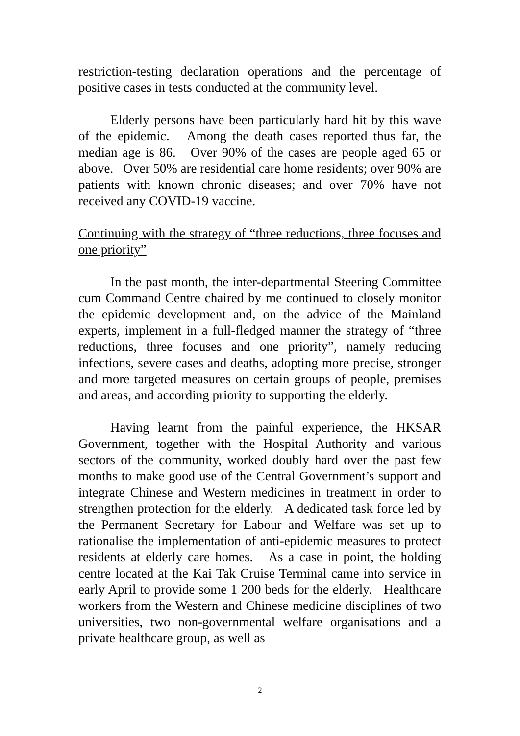restriction-testing declaration operations and the percentage of positive cases in tests conducted at the community level.
Elderly persons have been particularly hard hit by this wave of the epidemic. Among the death cases reported thus far, the median age is 86. Over 90% of the cases are people aged 65 or above. Over 50% are residential care home residents; over 90% are patients with known chronic diseases; and over 70% have not received any COVID-19 vaccine.
Continuing with the strategy of “three reductions, three focuses and one priority”
In the past month, the inter-departmental Steering Committee cum Command Centre chaired by me continued to closely monitor the epidemic development and, on the advice of the Mainland experts, implement in a full-fledged manner the strategy of “three reductions, three focuses and one priority”, namely reducing infections, severe cases and deaths, adopting more precise, stronger and more targeted measures on certain groups of people, premises and areas, and according priority to supporting the elderly.
Having learnt from the painful experience, the HKSAR Government, together with the Hospital Authority and various sectors of the community, worked doubly hard over the past few months to make good use of the Central Government’s support and integrate Chinese and Western medicines in treatment in order to strengthen protection for the elderly. A dedicated task force led by the Permanent Secretary for Labour and Welfare was set up to rationalise the implementation of anti-epidemic measures to protect residents at elderly care homes. As a case in point, the holding centre located at the Kai Tak Cruise Terminal came into service in early April to provide some 1 200 beds for the elderly. Healthcare workers from the Western and Chinese medicine disciplines of two universities, two non-governmental welfare organisations and a private healthcare group, as well as
2